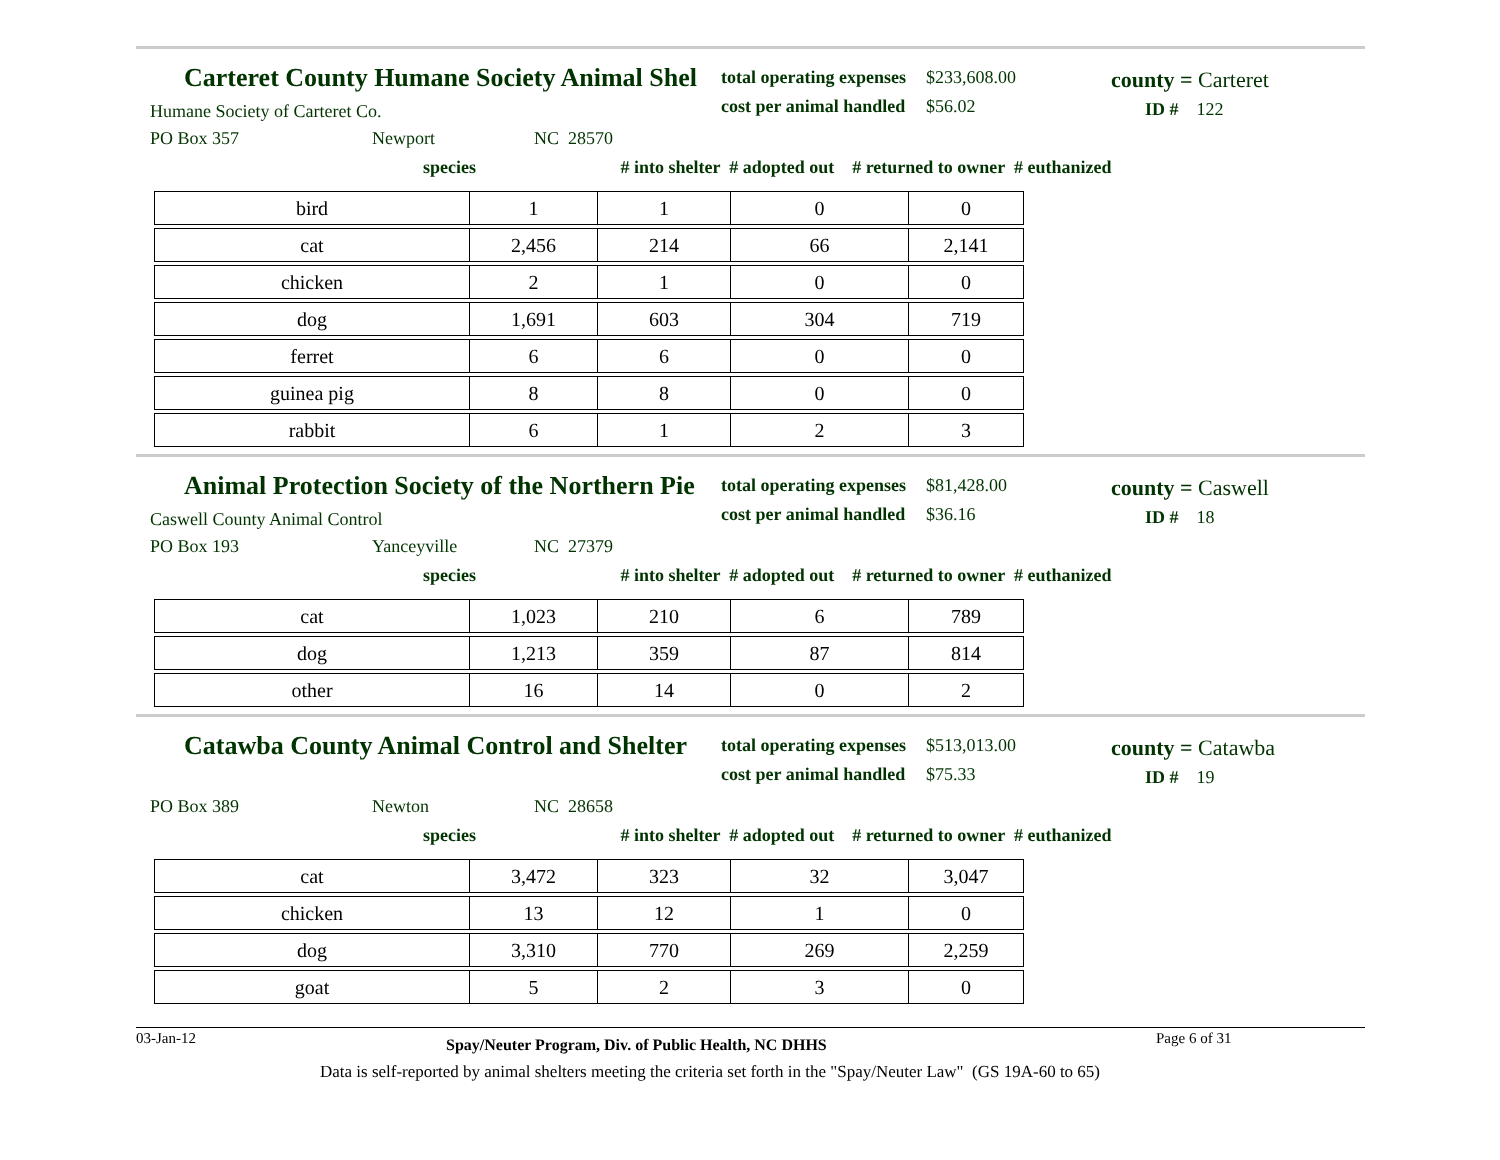Carteret County Humane Society Animal Shel
Humane Society of Carteret Co.
PO Box 357 Newport NC 28570
total operating expenses $233,608.00
cost per animal handled $56.02
county = Carteret
ID # 122
species # into shelter # adopted out # returned to owner # euthanized
| bird | 1 | 1 | 0 | 0 |
| cat | 2,456 | 214 | 66 | 2,141 |
| chicken | 2 | 1 | 0 | 0 |
| dog | 1,691 | 603 | 304 | 719 |
| ferret | 6 | 6 | 0 | 0 |
| guinea pig | 8 | 8 | 0 | 0 |
| rabbit | 6 | 1 | 2 | 3 |
Animal Protection Society of the Northern Pie
Caswell County Animal Control
PO Box 193 Yanceyville NC 27379
total operating expenses $81,428.00
cost per animal handled $36.16
county = Caswell
ID # 18
species # into shelter # adopted out # returned to owner # euthanized
| cat | 1,023 | 210 | 6 | 789 |
| dog | 1,213 | 359 | 87 | 814 |
| other | 16 | 14 | 0 | 2 |
Catawba County Animal Control and Shelter
PO Box 389 Newton NC 28658
total operating expenses $513,013.00
cost per animal handled $75.33
county = Catawba
ID # 19
species # into shelter # adopted out # returned to owner # euthanized
| cat | 3,472 | 323 | 32 | 3,047 |
| chicken | 13 | 12 | 1 | 0 |
| dog | 3,310 | 770 | 269 | 2,259 |
| goat | 5 | 2 | 3 | 0 |
03-Jan-12 Spay/Neuter Program, Div. of Public Health, NC DHHS Page 6 of 31
Data is self-reported by animal shelters meeting the criteria set forth in the "Spay/Neuter Law" (GS 19A-60 to 65)